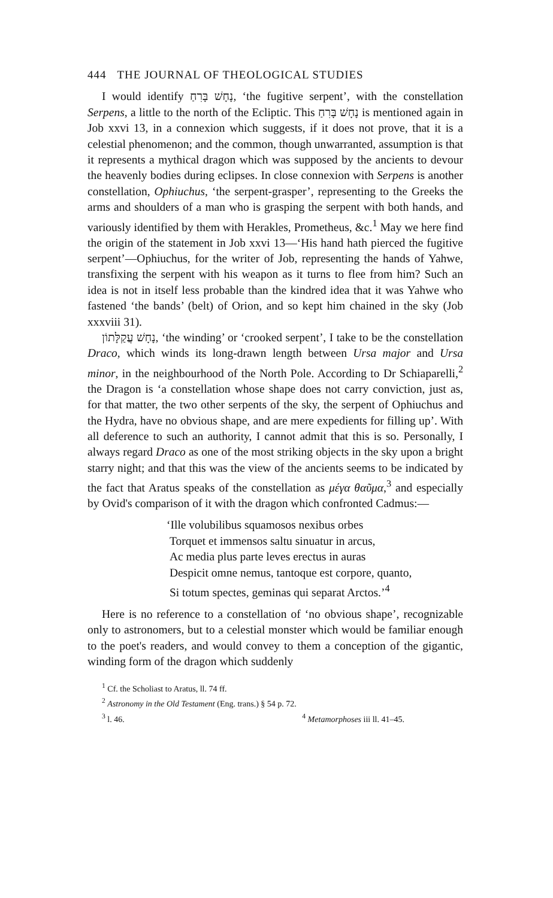444 THE JOURNAL OF THEOLOGICAL STUDIES
I would identify נָחָשׁ בָּרִחַ, ‘the fugitive serpent’, with the constellation Serpens, a little to the north of the Ecliptic. This נָחָשׁ בָּרִחַ is mentioned again in Job xxvi 13, in a connexion which suggests, if it does not prove, that it is a celestial phenomenon; and the common, though unwarranted, assumption is that it represents a mythical dragon which was supposed by the ancients to devour the heavenly bodies during eclipses. In close connexion with Serpens is another constellation, Ophiuchus, ‘the serpent-grasper’, representing to the Greeks the arms and shoulders of a man who is grasping the serpent with both hands, and variously identified by them with Herakles, Prometheus, &c.<sup>1</sup> May we here find the origin of the statement in Job xxvi 13—‘His hand hath pierced the fugitive serpent’—Ophiuchus, for the writer of Job, representing the hands of Yahwe, transfixing the serpent with his weapon as it turns to flee from him? Such an idea is not in itself less probable than the kindred idea that it was Yahwe who fastened ‘the bands’ (belt) of Orion, and so kept him chained in the sky (Job xxxviii 31).
נָחָשׁ עֲקַלָּתוֹן, ‘the winding’ or ‘crooked serpent’, I take to be the constellation Draco, which winds its long-drawn length between Ursa major and Ursa minor, in the neighbourhood of the North Pole. According to Dr Schiaparelli,<sup>2</sup> the Dragon is ‘a constellation whose shape does not carry conviction, just as, for that matter, the two other serpents of the sky, the serpent of Ophiuchus and the Hydra, have no obvious shape, and are mere expedients for filling up’. With all deference to such an authority, I cannot admit that this is so. Personally, I always regard Draco as one of the most striking objects in the sky upon a bright starry night; and that this was the view of the ancients seems to be indicated by the fact that Aratus speaks of the constellation as μέγα θαῦμα,<sup>3</sup> and especially by Ovid's comparison of it with the dragon which confronted Cadmus:—
‘Ille volubilibus squamosos nexibus orbes
Torquet et immensos saltu sinuatur in arcus,
Ac media plus parte leves erectus in auras
Despicit omne nemus, tantoque est corpore, quanto,
Si totum spectes, geminas qui separat Arctos.’<sup>4</sup>
Here is no reference to a constellation of ‘no obvious shape’, recognizable only to astronomers, but to a celestial monster which would be familiar enough to the poet's readers, and would convey to them a conception of the gigantic, winding form of the dragon which suddenly
<sup>1</sup> Cf. the Scholiast to Aratus, ll. 74 ff.
<sup>2</sup> Astronomy in the Old Testament (Eng. trans.) § 54 p. 72.
<sup>3</sup> l. 46. <sup>4</sup> Metamorphoses iii ll. 41–45.